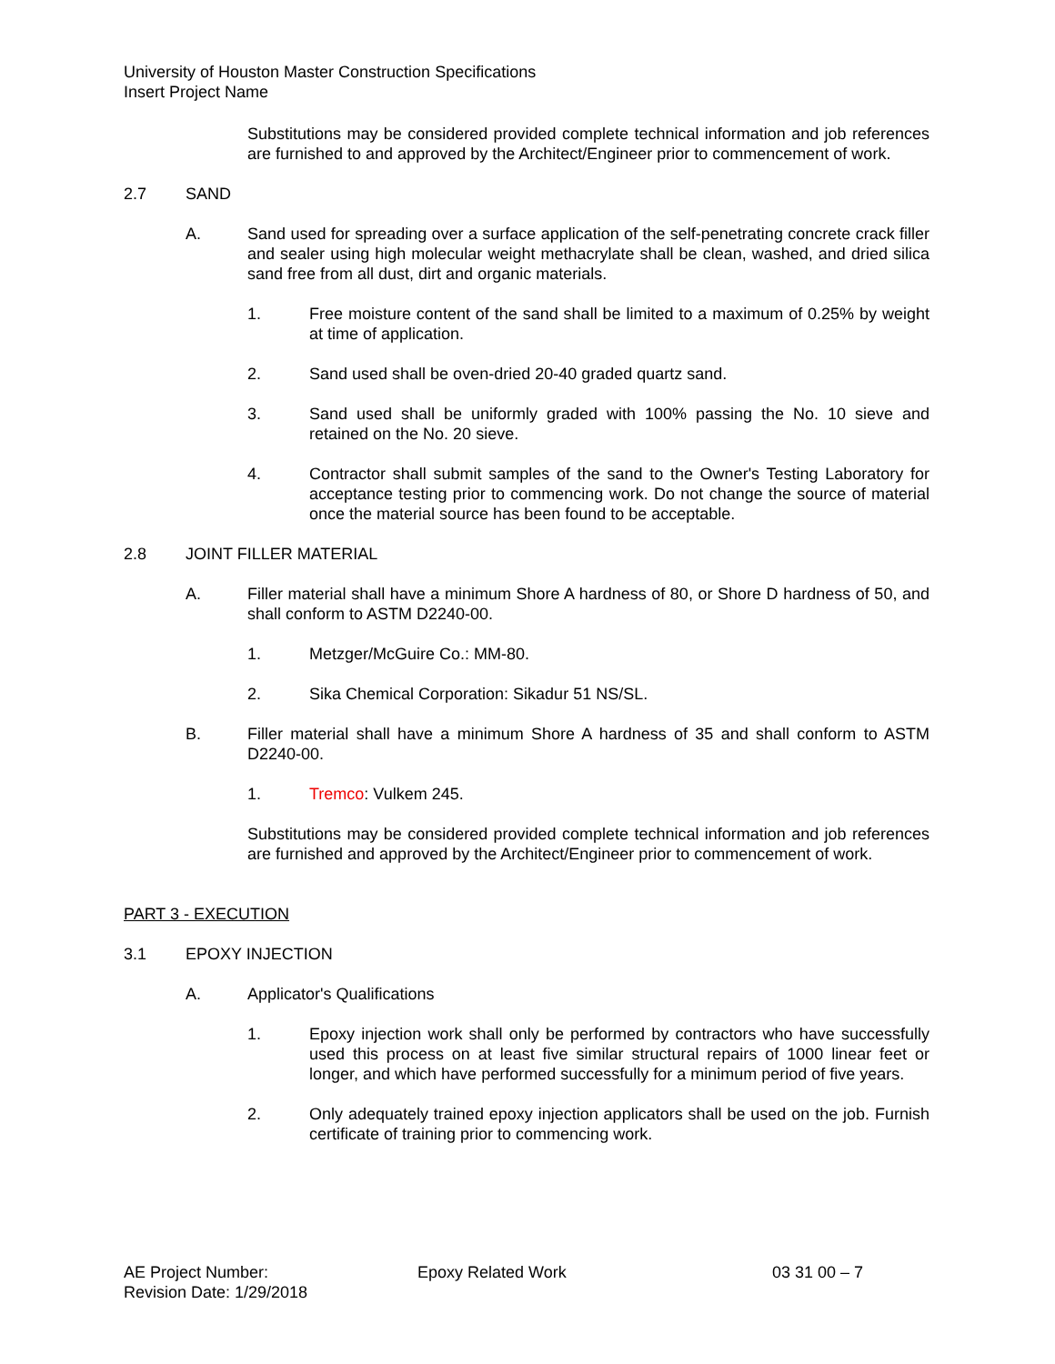University of Houston Master Construction Specifications
Insert Project Name
Substitutions may be considered provided complete technical information and job references are furnished to and approved by the Architect/Engineer prior to commencement of work.
2.7 SAND
A. Sand used for spreading over a surface application of the self-penetrating concrete crack filler and sealer using high molecular weight methacrylate shall be clean, washed, and dried silica sand free from all dust, dirt and organic materials.
1. Free moisture content of the sand shall be limited to a maximum of 0.25% by weight at time of application.
2. Sand used shall be oven-dried 20-40 graded quartz sand.
3. Sand used shall be uniformly graded with 100% passing the No. 10 sieve and retained on the No. 20 sieve.
4. Contractor shall submit samples of the sand to the Owner's Testing Laboratory for acceptance testing prior to commencing work. Do not change the source of material once the material source has been found to be acceptable.
2.8 JOINT FILLER MATERIAL
A. Filler material shall have a minimum Shore A hardness of 80, or Shore D hardness of 50, and shall conform to ASTM D2240-00.
1. Metzger/McGuire Co.: MM-80.
2. Sika Chemical Corporation: Sikadur 51 NS/SL.
B. Filler material shall have a minimum Shore A hardness of 35 and shall conform to ASTM D2240-00.
1. Tremco: Vulkem 245.
Substitutions may be considered provided complete technical information and job references are furnished and approved by the Architect/Engineer prior to commencement of work.
PART 3 - EXECUTION
3.1 EPOXY INJECTION
A. Applicator's Qualifications
1. Epoxy injection work shall only be performed by contractors who have successfully used this process on at least five similar structural repairs of 1000 linear feet or longer, and which have performed successfully for a minimum period of five years.
2. Only adequately trained epoxy injection applicators shall be used on the job. Furnish certificate of training prior to commencing work.
AE Project Number:
Revision Date: 1/29/2018
Epoxy Related Work 03 31 00 – 7